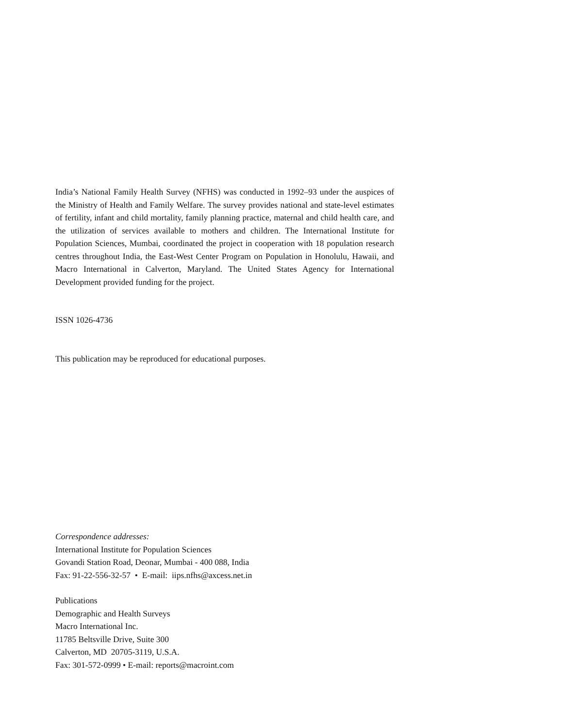India’s National Family Health Survey (NFHS) was conducted in 1992–93 under the auspices of the Ministry of Health and Family Welfare. The survey provides national and state-level estimates of fertility, infant and child mortality, family planning practice, maternal and child health care, and the utilization of services available to mothers and children. The International Institute for Population Sciences, Mumbai, coordinated the project in cooperation with 18 population research centres throughout India, the East-West Center Program on Population in Honolulu, Hawaii, and Macro International in Calverton, Maryland. The United States Agency for International Development provided funding for the project.
ISSN 1026-4736
This publication may be reproduced for educational purposes.
Correspondence addresses:
International Institute for Population Sciences
Govandi Station Road, Deonar, Mumbai - 400 088, India
Fax: 91-22-556-32-57 • E-mail: iips.nfhs@axcess.net.in
Publications
Demographic and Health Surveys
Macro International Inc.
11785 Beltsville Drive, Suite 300
Calverton, MD 20705-3119, U.S.A.
Fax: 301-572-0999 • E-mail: reports@macroint.com